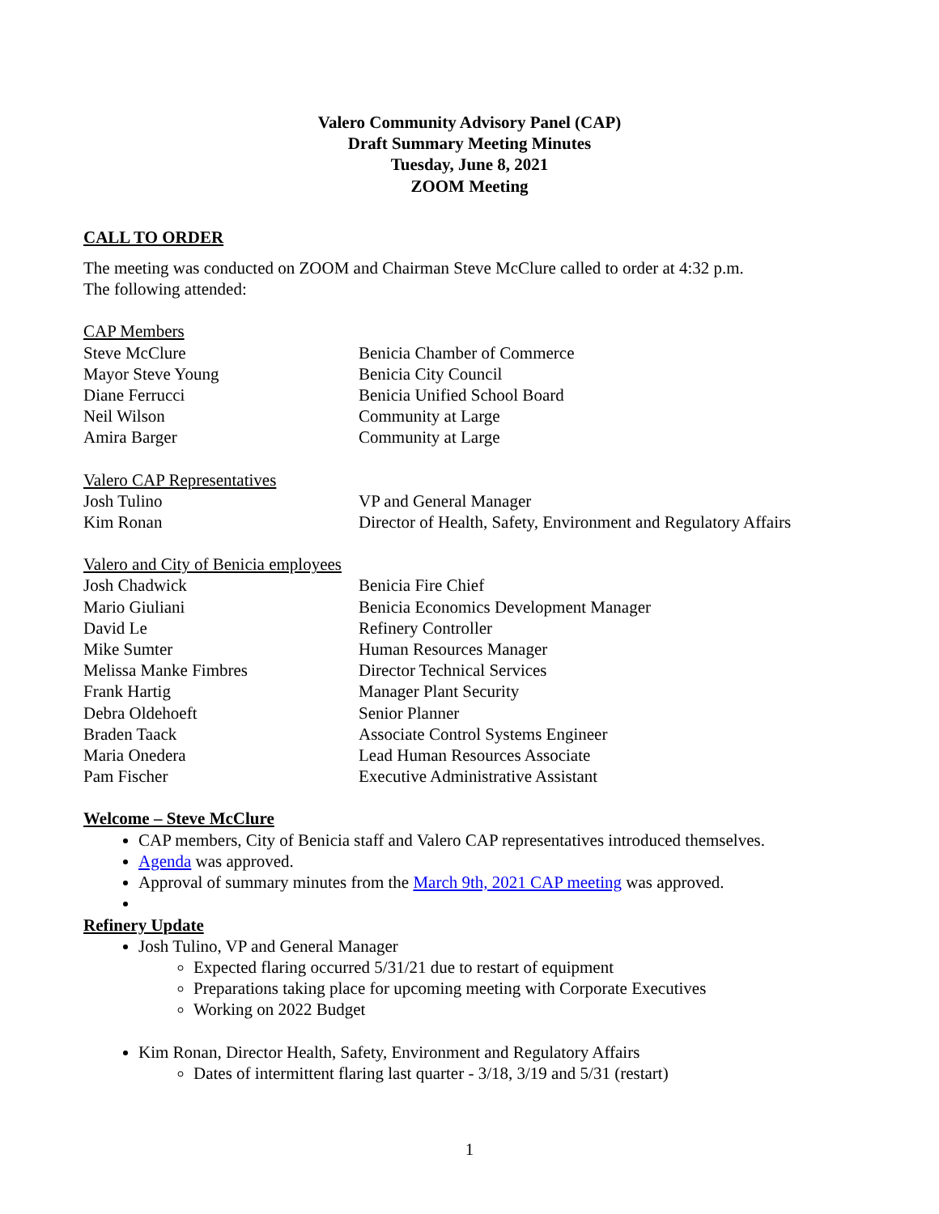Valero Community Advisory Panel (CAP)
Draft Summary Meeting Minutes
Tuesday, June 8, 2021
ZOOM Meeting
CALL TO ORDER
The meeting was conducted on ZOOM and Chairman Steve McClure called to order at 4:32 p.m.
The following attended:
CAP Members
| Steve McClure | Benicia Chamber of Commerce |
| Mayor Steve Young | Benicia City Council |
| Diane Ferrucci | Benicia Unified School Board |
| Neil Wilson | Community at Large |
| Amira Barger | Community at Large |
Valero CAP Representatives
| Josh Tulino | VP and General Manager |
| Kim Ronan | Director of Health, Safety, Environment and Regulatory Affairs |
Valero and City of Benicia employees
| Josh Chadwick | Benicia Fire Chief |
| Mario Giuliani | Benicia Economics Development Manager |
| David Le | Refinery Controller |
| Mike Sumter | Human Resources Manager |
| Melissa Manke Fimbres | Director Technical Services |
| Frank Hartig | Manager Plant Security |
| Debra Oldehoeft | Senior Planner |
| Braden Taack | Associate Control Systems Engineer |
| Maria Onedera | Lead Human Resources Associate |
| Pam Fischer | Executive Administrative Assistant |
Welcome – Steve McClure
CAP members, City of Benicia staff and Valero CAP representatives introduced themselves.
Agenda was approved.
Approval of summary minutes from the March 9th, 2021 CAP meeting was approved.
Refinery Update
Josh Tulino, VP and General Manager
Expected flaring occurred 5/31/21 due to restart of equipment
Preparations taking place for upcoming meeting with Corporate Executives
Working on 2022 Budget
Kim Ronan, Director Health, Safety, Environment and Regulatory Affairs
Dates of intermittent flaring last quarter - 3/18, 3/19 and 5/31 (restart)
1